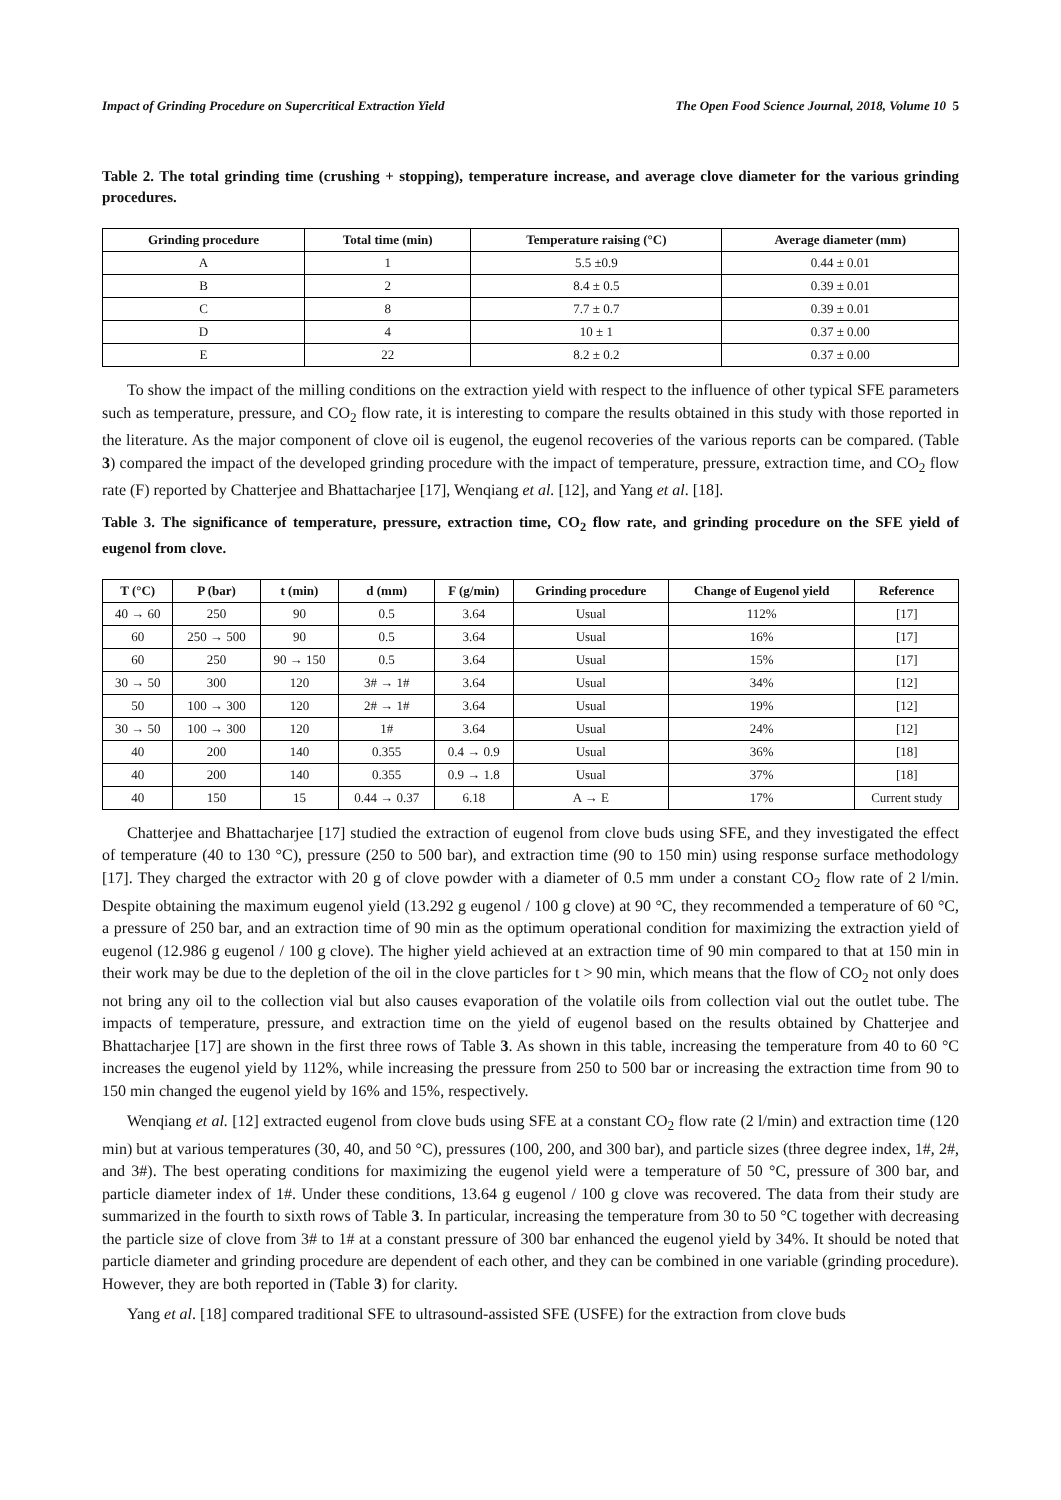Impact of Grinding Procedure on Supercritical Extraction Yield The Open Food Science Journal, 2018, Volume 10 5
Table 2. The total grinding time (crushing + stopping), temperature increase, and average clove diameter for the various grinding procedures.
| Grinding procedure | Total time (min) | Temperature raising (°C) | Average diameter (mm) |
| --- | --- | --- | --- |
| A | 1 | 5.5 ±0.9 | 0.44 ± 0.01 |
| B | 2 | 8.4 ± 0.5 | 0.39 ± 0.01 |
| C | 8 | 7.7 ± 0.7 | 0.39 ± 0.01 |
| D | 4 | 10 ± 1 | 0.37 ± 0.00 |
| E | 22 | 8.2 ± 0.2 | 0.37 ± 0.00 |
To show the impact of the milling conditions on the extraction yield with respect to the influence of other typical SFE parameters such as temperature, pressure, and CO<sub>2</sub> flow rate, it is interesting to compare the results obtained in this study with those reported in the literature. As the major component of clove oil is eugenol, the eugenol recoveries of the various reports can be compared. (Table 3) compared the impact of the developed grinding procedure with the impact of temperature, pressure, extraction time, and CO<sub>2</sub> flow rate (F) reported by Chatterjee and Bhattacharjee [17], Wenqiang et al. [12], and Yang et al. [18].
Table 3. The significance of temperature, pressure, extraction time, CO<sub>2</sub> flow rate, and grinding procedure on the SFE yield of eugenol from clove.
| T (°C) | P (bar) | t (min) | d (mm) | F (g/min) | Grinding procedure | Change of Eugenol yield | Reference |
| --- | --- | --- | --- | --- | --- | --- | --- |
| 40 → 60 | 250 | 90 | 0.5 | 3.64 | Usual | 112% | [17] |
| 60 | 250 → 500 | 90 | 0.5 | 3.64 | Usual | 16% | [17] |
| 60 | 250 | 90 → 150 | 0.5 | 3.64 | Usual | 15% | [17] |
| 30 → 50 | 300 | 120 | 3# → 1# | 3.64 | Usual | 34% | [12] |
| 50 | 100 → 300 | 120 | 2# → 1# | 3.64 | Usual | 19% | [12] |
| 30 → 50 | 100 → 300 | 120 | 1# | 3.64 | Usual | 24% | [12] |
| 40 | 200 | 140 | 0.355 | 0.4 → 0.9 | Usual | 36% | [18] |
| 40 | 200 | 140 | 0.355 | 0.9 → 1.8 | Usual | 37% | [18] |
| 40 | 150 | 15 | 0.44 → 0.37 | 6.18 | A → E | 17% | Current study |
Chatterjee and Bhattacharjee [17] studied the extraction of eugenol from clove buds using SFE, and they investigated the effect of temperature (40 to 130 °C), pressure (250 to 500 bar), and extraction time (90 to 150 min) using response surface methodology [17]. They charged the extractor with 20 g of clove powder with a diameter of 0.5 mm under a constant CO<sub>2</sub> flow rate of 2 l/min. Despite obtaining the maximum eugenol yield (13.292 g eugenol / 100 g clove) at 90 °C, they recommended a temperature of 60 °C, a pressure of 250 bar, and an extraction time of 90 min as the optimum operational condition for maximizing the extraction yield of eugenol (12.986 g eugenol / 100 g clove). The higher yield achieved at an extraction time of 90 min compared to that at 150 min in their work may be due to the depletion of the oil in the clove particles for t > 90 min, which means that the flow of CO<sub>2</sub> not only does not bring any oil to the collection vial but also causes evaporation of the volatile oils from collection vial out the outlet tube. The impacts of temperature, pressure, and extraction time on the yield of eugenol based on the results obtained by Chatterjee and Bhattacharjee [17] are shown in the first three rows of Table 3. As shown in this table, increasing the temperature from 40 to 60 °C increases the eugenol yield by 112%, while increasing the pressure from 250 to 500 bar or increasing the extraction time from 90 to 150 min changed the eugenol yield by 16% and 15%, respectively.
Wenqiang et al. [12] extracted eugenol from clove buds using SFE at a constant CO<sub>2</sub> flow rate (2 l/min) and extraction time (120 min) but at various temperatures (30, 40, and 50 °C), pressures (100, 200, and 300 bar), and particle sizes (three degree index, 1#, 2#, and 3#). The best operating conditions for maximizing the eugenol yield were a temperature of 50 °C, pressure of 300 bar, and particle diameter index of 1#. Under these conditions, 13.64 g eugenol / 100 g clove was recovered. The data from their study are summarized in the fourth to sixth rows of Table 3. In particular, increasing the temperature from 30 to 50 °C together with decreasing the particle size of clove from 3# to 1# at a constant pressure of 300 bar enhanced the eugenol yield by 34%. It should be noted that particle diameter and grinding procedure are dependent of each other, and they can be combined in one variable (grinding procedure). However, they are both reported in (Table 3) for clarity.
Yang et al. [18] compared traditional SFE to ultrasound-assisted SFE (USFE) for the extraction from clove buds